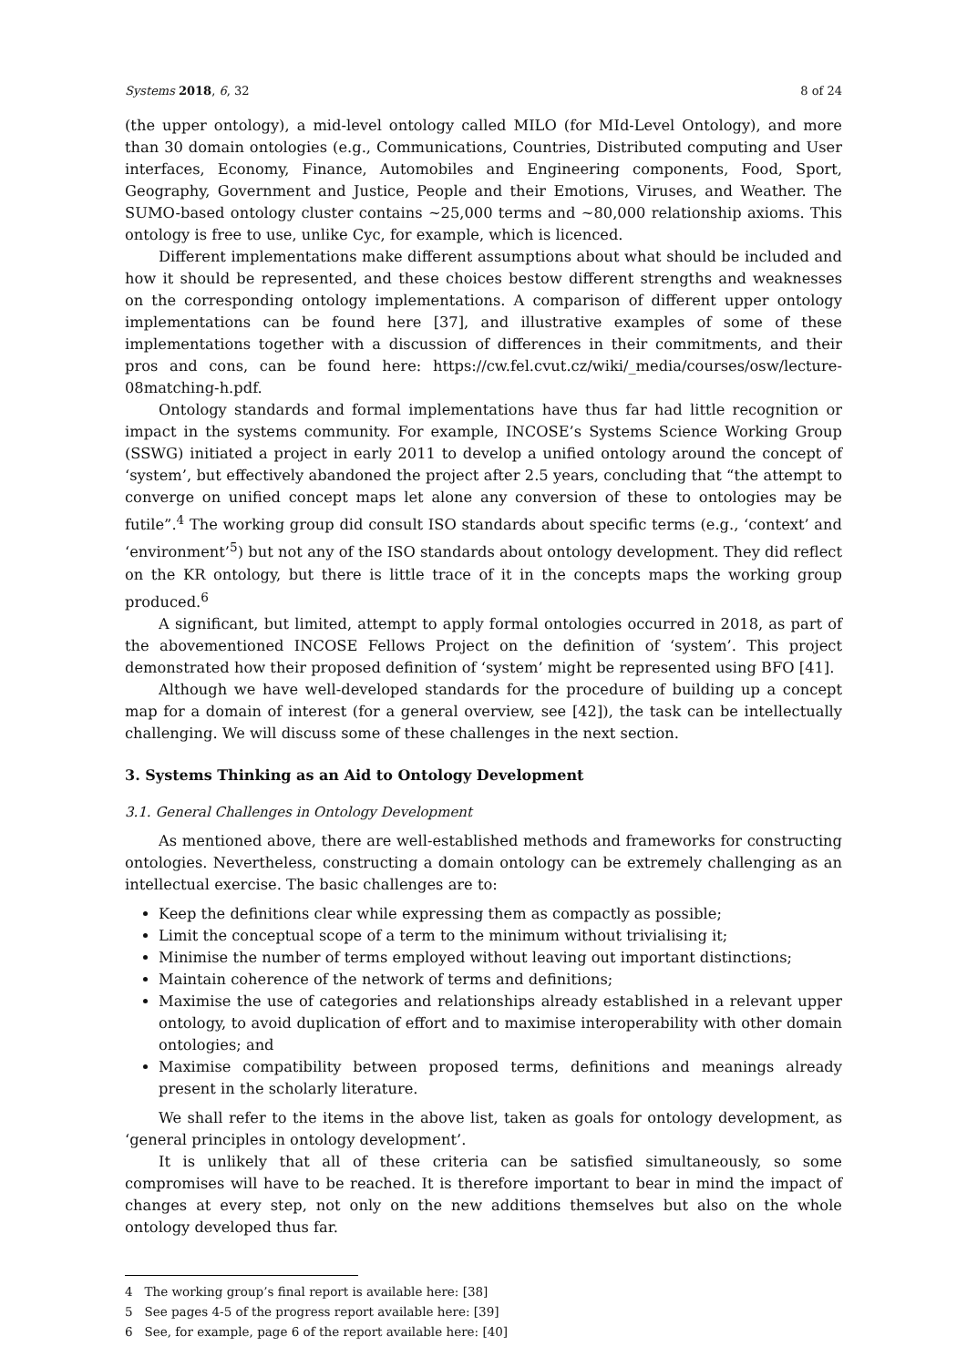Systems 2018, 6, 32 8 of 24
(the upper ontology), a mid-level ontology called MILO (for MId-Level Ontology), and more than 30 domain ontologies (e.g., Communications, Countries, Distributed computing and User interfaces, Economy, Finance, Automobiles and Engineering components, Food, Sport, Geography, Government and Justice, People and their Emotions, Viruses, and Weather. The SUMO-based ontology cluster contains ~25,000 terms and ~80,000 relationship axioms. This ontology is free to use, unlike Cyc, for example, which is licenced.
Different implementations make different assumptions about what should be included and how it should be represented, and these choices bestow different strengths and weaknesses on the corresponding ontology implementations. A comparison of different upper ontology implementations can be found here [37], and illustrative examples of some of these implementations together with a discussion of differences in their commitments, and their pros and cons, can be found here: https://cw.fel.cvut.cz/wiki/_media/courses/osw/lecture-08matching-h.pdf.
Ontology standards and formal implementations have thus far had little recognition or impact in the systems community. For example, INCOSE’s Systems Science Working Group (SSWG) initiated a project in early 2011 to develop a unified ontology around the concept of ‘system’, but effectively abandoned the project after 2.5 years, concluding that “the attempt to converge on unified concept maps let alone any conversion of these to ontologies may be futile”.<sup>4</sup> The working group did consult ISO standards about specific terms (e.g., ‘context’ and ‘environment’<sup>5</sup>) but not any of the ISO standards about ontology development. They did reflect on the KR ontology, but there is little trace of it in the concepts maps the working group produced.<sup>6</sup>
A significant, but limited, attempt to apply formal ontologies occurred in 2018, as part of the abovementioned INCOSE Fellows Project on the definition of ‘system’. This project demonstrated how their proposed definition of ‘system’ might be represented using BFO [41].
Although we have well-developed standards for the procedure of building up a concept map for a domain of interest (for a general overview, see [42]), the task can be intellectually challenging. We will discuss some of these challenges in the next section.
3. Systems Thinking as an Aid to Ontology Development
3.1. General Challenges in Ontology Development
As mentioned above, there are well-established methods and frameworks for constructing ontologies. Nevertheless, constructing a domain ontology can be extremely challenging as an intellectual exercise. The basic challenges are to:
Keep the definitions clear while expressing them as compactly as possible;
Limit the conceptual scope of a term to the minimum without trivialising it;
Minimise the number of terms employed without leaving out important distinctions;
Maintain coherence of the network of terms and definitions;
Maximise the use of categories and relationships already established in a relevant upper ontology, to avoid duplication of effort and to maximise interoperability with other domain ontologies; and
Maximise compatibility between proposed terms, definitions and meanings already present in the scholarly literature.
We shall refer to the items in the above list, taken as goals for ontology development, as ‘general principles in ontology development’.
It is unlikely that all of these criteria can be satisfied simultaneously, so some compromises will have to be reached. It is therefore important to bear in mind the impact of changes at every step, not only on the new additions themselves but also on the whole ontology developed thus far.
4 The working group’s final report is available here: [38]
5 See pages 4-5 of the progress report available here: [39]
6 See, for example, page 6 of the report available here: [40]